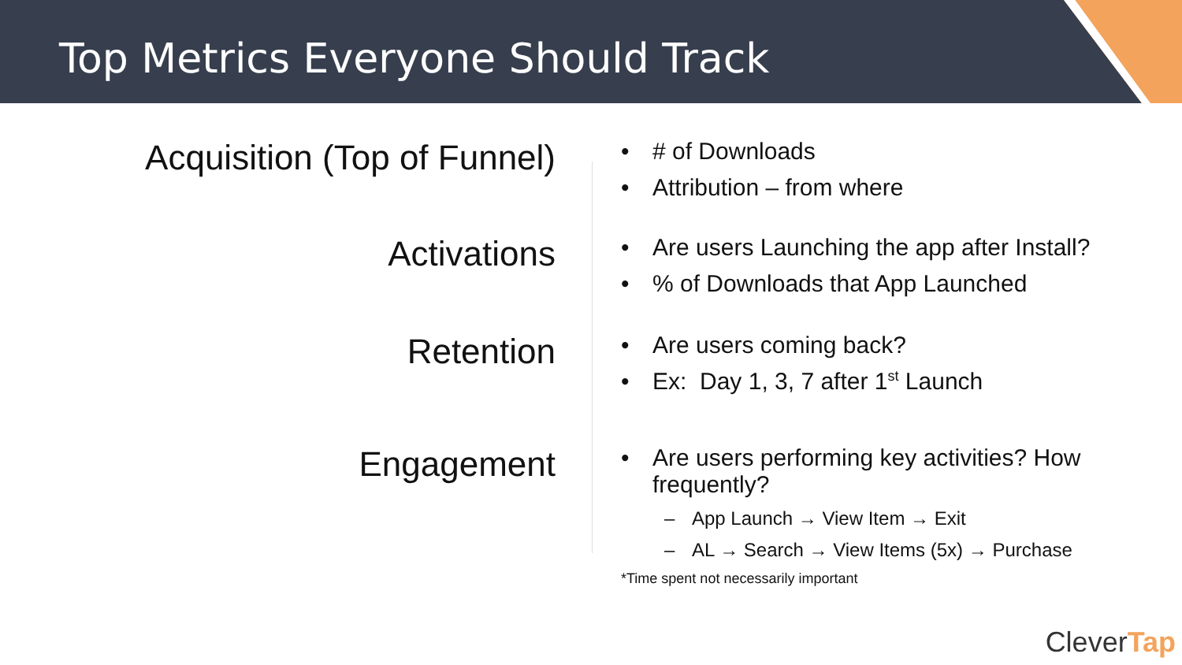Top Metrics Everyone Should Track
Acquisition (Top of Funnel)
• # of Downloads
• Attribution – from where
Activations
• Are users Launching the app after Install?
•% of Downloads that App Launched
Retention
• Are users coming back?
• Ex: Day 1, 3, 7 after 1<sup>st</sup> Launch
Engagement
• Are users performing key activities? How frequently?
– App Launch → View Item → Exit
– AL → Search → View Items (5x) → Purchase
*Time spent not necessarily important
CleverTap